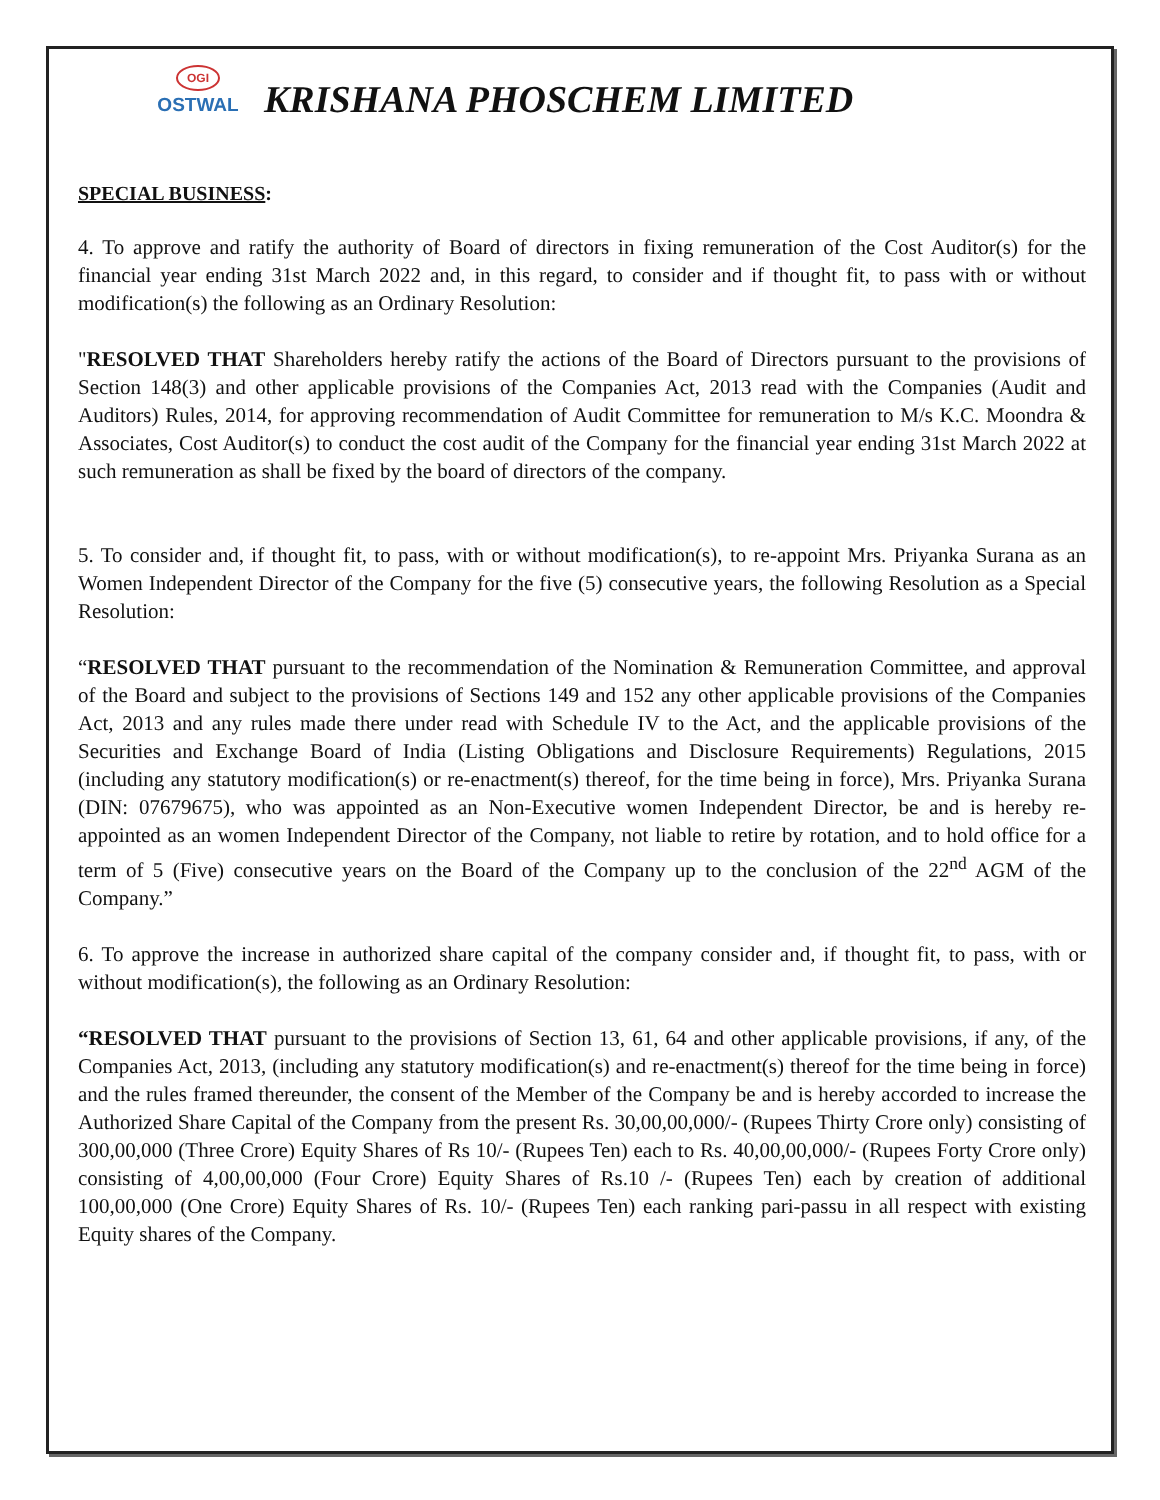OGI
OSTWAL
KRISHANA PHOSCHEM LIMITED
SPECIAL BUSINESS:
4. To approve and ratify the authority of Board of directors in fixing remuneration of the Cost Auditor(s) for the financial year ending 31st March 2022 and, in this regard, to consider and if thought fit, to pass with or without modification(s) the following as an Ordinary Resolution:
"RESOLVED THAT Shareholders hereby ratify the actions of the Board of Directors pursuant to the provisions of Section 148(3) and other applicable provisions of the Companies Act, 2013 read with the Companies (Audit and Auditors) Rules, 2014, for approving recommendation of Audit Committee for remuneration to M/s K.C. Moondra & Associates, Cost Auditor(s) to conduct the cost audit of the Company for the financial year ending 31st March 2022 at such remuneration as shall be fixed by the board of directors of the company.
5. To consider and, if thought fit, to pass, with or without modification(s), to re-appoint Mrs. Priyanka Surana as an Women Independent Director of the Company for the five (5) consecutive years, the following Resolution as a Special Resolution:
“RESOLVED THAT pursuant to the recommendation of the Nomination & Remuneration Committee, and approval of the Board and subject to the provisions of Sections 149 and 152 any other applicable provisions of the Companies Act, 2013 and any rules made there under read with Schedule IV to the Act, and the applicable provisions of the Securities and Exchange Board of India (Listing Obligations and Disclosure Requirements) Regulations, 2015 (including any statutory modification(s) or re-enactment(s) thereof, for the time being in force), Mrs. Priyanka Surana (DIN: 07679675), who was appointed as an Non-Executive women Independent Director, be and is hereby re-appointed as an women Independent Director of the Company, not liable to retire by rotation, and to hold office for a term of 5 (Five) consecutive years on the Board of the Company up to the conclusion of the 22<sup>nd</sup> AGM of the Company.”
6. To approve the increase in authorized share capital of the company consider and, if thought fit, to pass, with or without modification(s), the following as an Ordinary Resolution:
“RESOLVED THAT pursuant to the provisions of Section 13, 61, 64 and other applicable provisions, if any, of the Companies Act, 2013, (including any statutory modification(s) and re-enactment(s) thereof for the time being in force) and the rules framed thereunder, the consent of the Member of the Company be and is hereby accorded to increase the Authorized Share Capital of the Company from the present Rs. 30,00,00,000/- (Rupees Thirty Crore only) consisting of 300,00,000 (Three Crore) Equity Shares of Rs 10/- (Rupees Ten) each to Rs. 40,00,00,000/- (Rupees Forty Crore only) consisting of 4,00,00,000 (Four Crore) Equity Shares of Rs.10 /- (Rupees Ten) each by creation of additional 100,00,000 (One Crore) Equity Shares of Rs. 10/- (Rupees Ten) each ranking pari-passu in all respect with existing Equity shares of the Company.